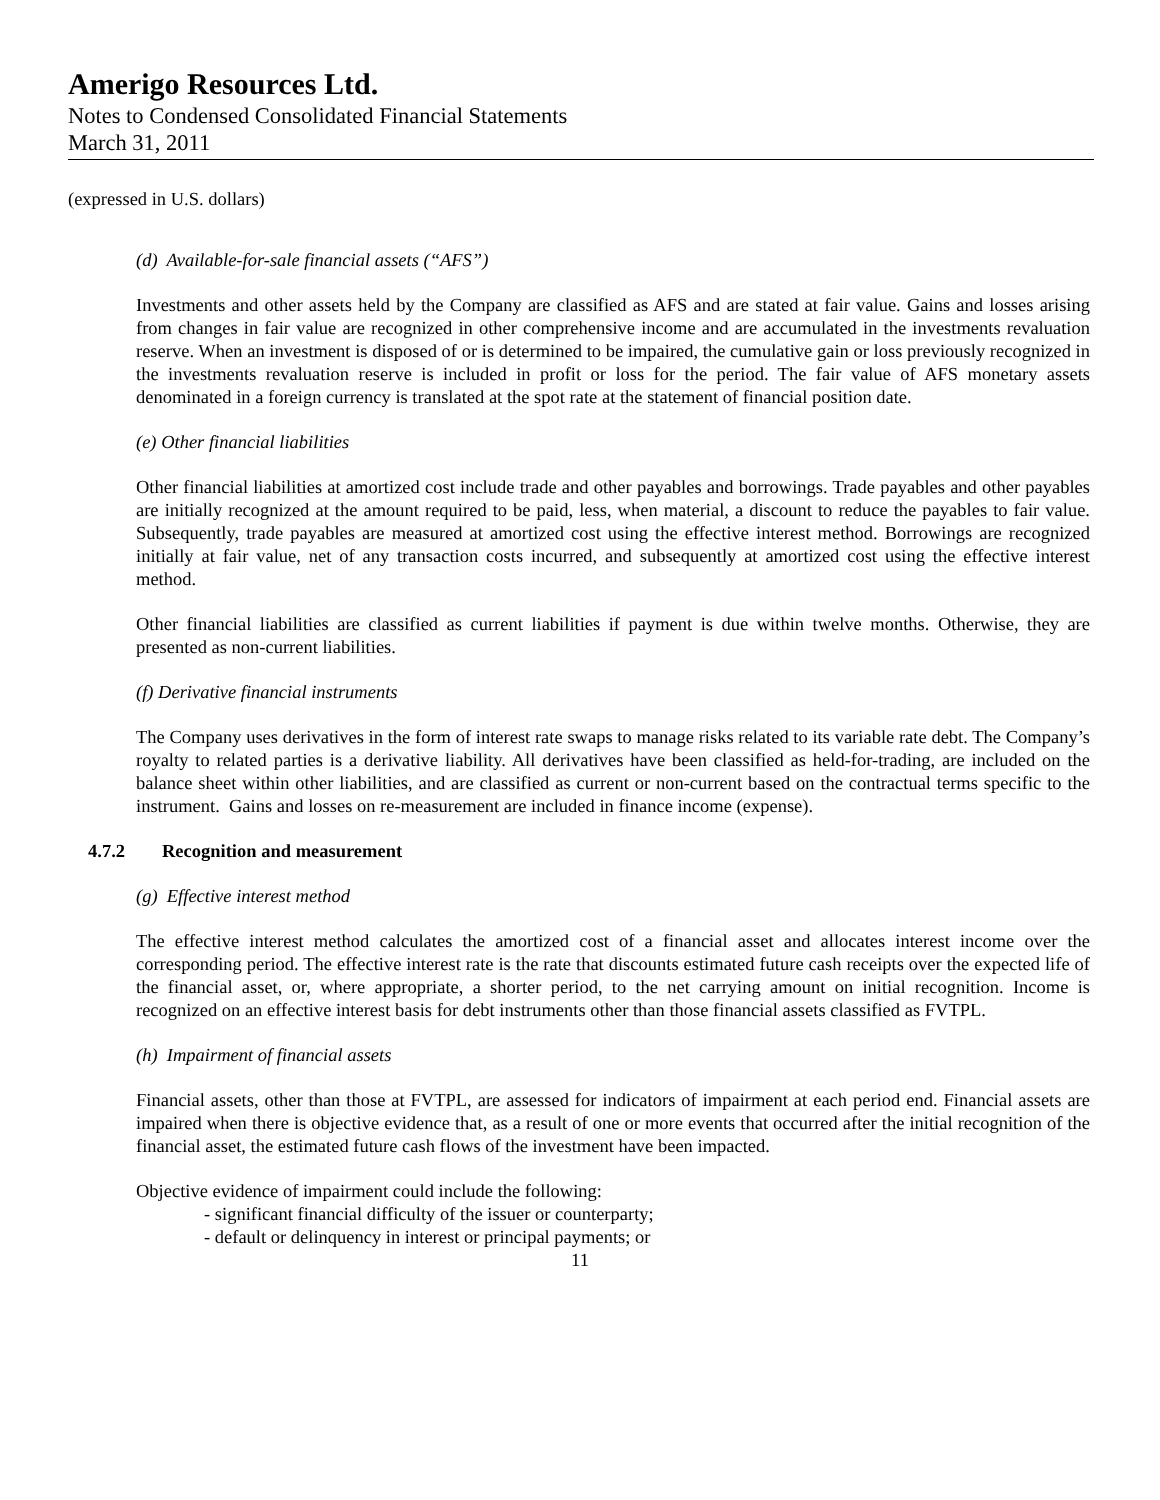Amerigo Resources Ltd.
Notes to Condensed Consolidated Financial Statements
March 31, 2011
(expressed in U.S. dollars)
(d) Available-for-sale financial assets (“AFS”)
Investments and other assets held by the Company are classified as AFS and are stated at fair value. Gains and losses arising from changes in fair value are recognized in other comprehensive income and are accumulated in the investments revaluation reserve. When an investment is disposed of or is determined to be impaired, the cumulative gain or loss previously recognized in the investments revaluation reserve is included in profit or loss for the period. The fair value of AFS monetary assets denominated in a foreign currency is translated at the spot rate at the statement of financial position date.
(e) Other financial liabilities
Other financial liabilities at amortized cost include trade and other payables and borrowings. Trade payables and other payables are initially recognized at the amount required to be paid, less, when material, a discount to reduce the payables to fair value. Subsequently, trade payables are measured at amortized cost using the effective interest method. Borrowings are recognized initially at fair value, net of any transaction costs incurred, and subsequently at amortized cost using the effective interest method.
Other financial liabilities are classified as current liabilities if payment is due within twelve months. Otherwise, they are presented as non-current liabilities.
(f) Derivative financial instruments
The Company uses derivatives in the form of interest rate swaps to manage risks related to its variable rate debt. The Company’s royalty to related parties is a derivative liability. All derivatives have been classified as held-for-trading, are included on the balance sheet within other liabilities, and are classified as current or non-current based on the contractual terms specific to the instrument. Gains and losses on re-measurement are included in finance income (expense).
4.7.2 Recognition and measurement
(g) Effective interest method
The effective interest method calculates the amortized cost of a financial asset and allocates interest income over the corresponding period. The effective interest rate is the rate that discounts estimated future cash receipts over the expected life of the financial asset, or, where appropriate, a shorter period, to the net carrying amount on initial recognition. Income is recognized on an effective interest basis for debt instruments other than those financial assets classified as FVTPL.
(h) Impairment of financial assets
Financial assets, other than those at FVTPL, are assessed for indicators of impairment at each period end. Financial assets are impaired when there is objective evidence that, as a result of one or more events that occurred after the initial recognition of the financial asset, the estimated future cash flows of the investment have been impacted.
Objective evidence of impairment could include the following:
- significant financial difficulty of the issuer or counterparty;
- default or delinquency in interest or principal payments; or
11